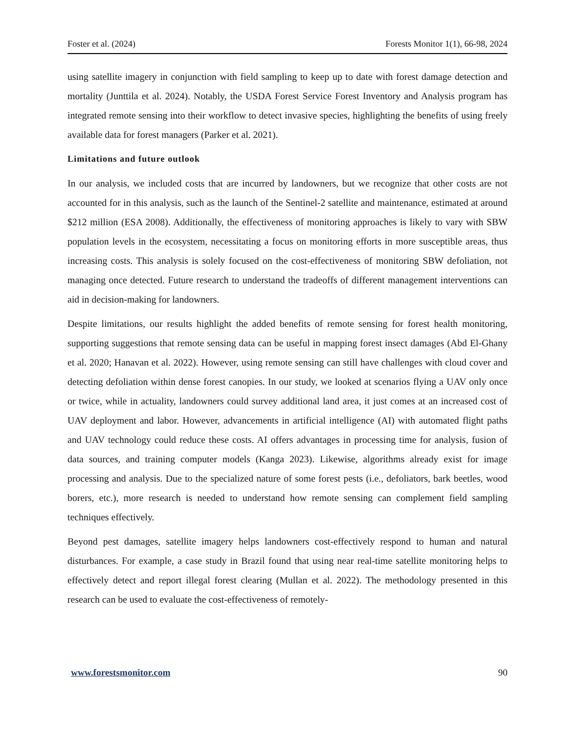Foster et al. (2024) Forests Monitor 1(1), 66-98, 2024
using satellite imagery in conjunction with field sampling to keep up to date with forest damage detection and mortality (Junttila et al. 2024). Notably, the USDA Forest Service Forest Inventory and Analysis program has integrated remote sensing into their workflow to detect invasive species, highlighting the benefits of using freely available data for forest managers (Parker et al. 2021).
Limitations and future outlook
In our analysis, we included costs that are incurred by landowners, but we recognize that other costs are not accounted for in this analysis, such as the launch of the Sentinel-2 satellite and maintenance, estimated at around $212 million (ESA 2008). Additionally, the effectiveness of monitoring approaches is likely to vary with SBW population levels in the ecosystem, necessitating a focus on monitoring efforts in more susceptible areas, thus increasing costs. This analysis is solely focused on the cost-effectiveness of monitoring SBW defoliation, not managing once detected. Future research to understand the tradeoffs of different management interventions can aid in decision-making for landowners.
Despite limitations, our results highlight the added benefits of remote sensing for forest health monitoring, supporting suggestions that remote sensing data can be useful in mapping forest insect damages (Abd El-Ghany et al. 2020; Hanavan et al. 2022). However, using remote sensing can still have challenges with cloud cover and detecting defoliation within dense forest canopies. In our study, we looked at scenarios flying a UAV only once or twice, while in actuality, landowners could survey additional land area, it just comes at an increased cost of UAV deployment and labor. However, advancements in artificial intelligence (AI) with automated flight paths and UAV technology could reduce these costs. AI offers advantages in processing time for analysis, fusion of data sources, and training computer models (Kanga 2023). Likewise, algorithms already exist for image processing and analysis. Due to the specialized nature of some forest pests (i.e., defoliators, bark beetles, wood borers, etc.), more research is needed to understand how remote sensing can complement field sampling techniques effectively.
Beyond pest damages, satellite imagery helps landowners cost-effectively respond to human and natural disturbances. For example, a case study in Brazil found that using near real-time satellite monitoring helps to effectively detect and report illegal forest clearing (Mullan et al. 2022). The methodology presented in this research can be used to evaluate the cost-effectiveness of remotely-
www.forestsmonitor.com 90